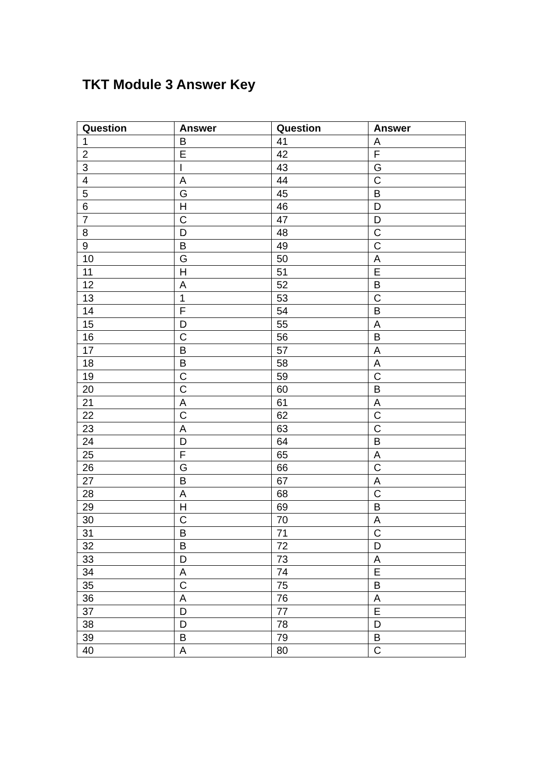TKT Module 3 Answer Key
| Question | Answer | Question | Answer |
| --- | --- | --- | --- |
| 1 | B | 41 | A |
| 2 | E | 42 | F |
| 3 | I | 43 | G |
| 4 | A | 44 | C |
| 5 | G | 45 | B |
| 6 | H | 46 | D |
| 7 | C | 47 | D |
| 8 | D | 48 | C |
| 9 | B | 49 | C |
| 10 | G | 50 | A |
| 11 | H | 51 | E |
| 12 | A | 52 | B |
| 13 | 1 | 53 | C |
| 14 | F | 54 | B |
| 15 | D | 55 | A |
| 16 | C | 56 | B |
| 17 | B | 57 | A |
| 18 | B | 58 | A |
| 19 | C | 59 | C |
| 20 | C | 60 | B |
| 21 | A | 61 | A |
| 22 | C | 62 | C |
| 23 | A | 63 | C |
| 24 | D | 64 | B |
| 25 | F | 65 | A |
| 26 | G | 66 | C |
| 27 | B | 67 | A |
| 28 | A | 68 | C |
| 29 | H | 69 | B |
| 30 | C | 70 | A |
| 31 | B | 71 | C |
| 32 | B | 72 | D |
| 33 | D | 73 | A |
| 34 | A | 74 | E |
| 35 | C | 75 | B |
| 36 | A | 76 | A |
| 37 | D | 77 | E |
| 38 | D | 78 | D |
| 39 | B | 79 | B |
| 40 | A | 80 | C |